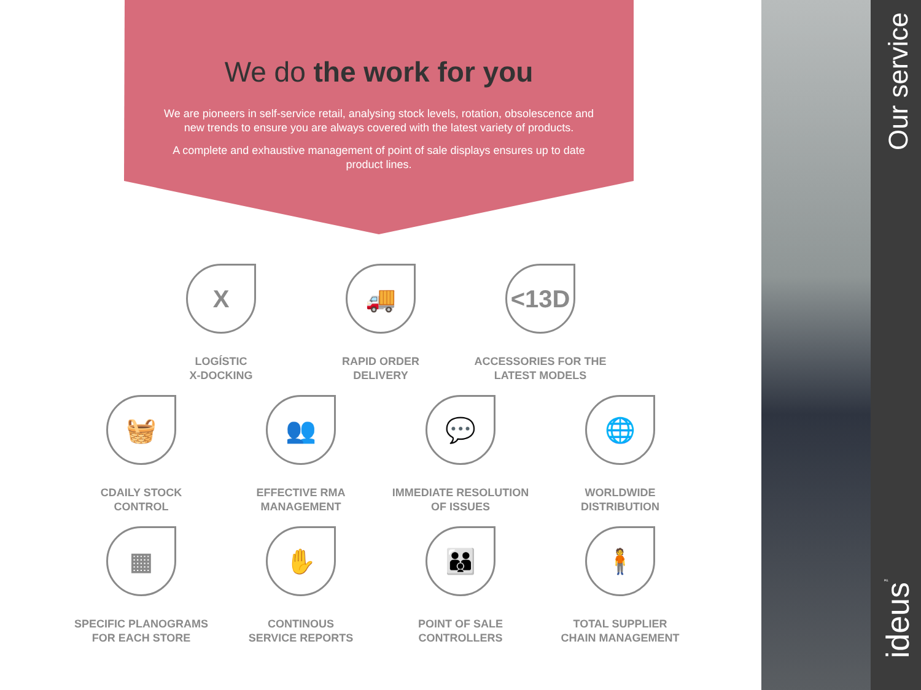We do the work for you
We are pioneers in self-service retail, analysing stock levels, rotation, obsolescence and new trends to ensure you are always covered with the latest variety of products.
A complete and exhaustive management of point of sale displays ensures up to date product lines.
X
LOGÍSTIC
X-DOCKING
🚚
RAPID ORDER
DELIVERY
<13D
ACCESSORIES FOR THE
LATEST MODELS
🧺
CDAILY STOCK
CONTROL
👥
EFFECTIVE RMA
MANAGEMENT
💬
IMMEDIATE RESOLUTION
OF ISSUES
🌐
WORLDWIDE
DISTRIBUTION
▦
SPECIFIC PLANOGRAMS
FOR EACH STORE
✋
CONTINOUS
SERVICE REPORTS
👪
POINT OF SALE
CONTROLLERS
🧍
TOTAL SUPPLIER
CHAIN MANAGEMENT
Our service
ideus<sup>™</sup>